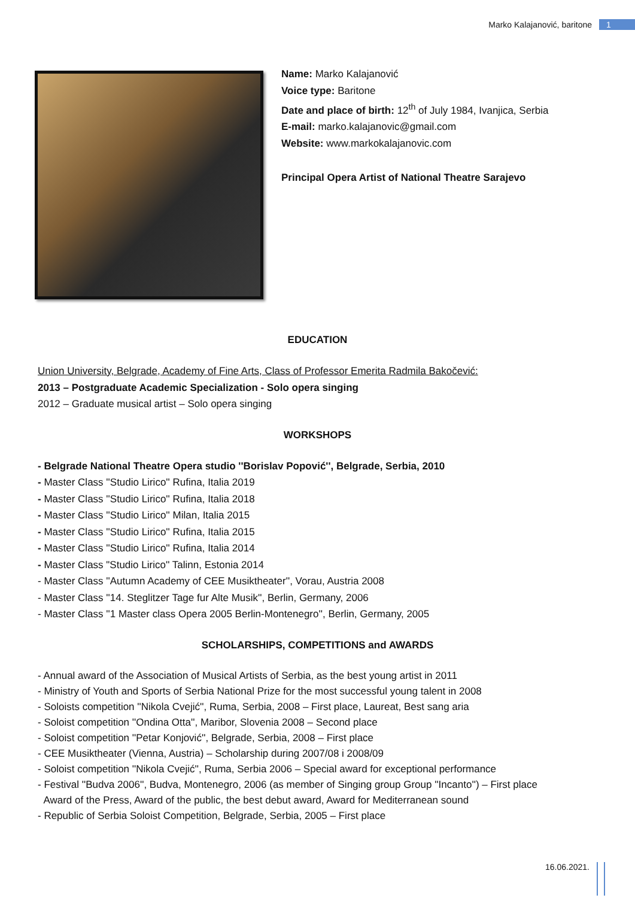Marko Kalajanović, baritone 1
Name: Marko Kalajanović
Voice type: Baritone
Date and place of birth: 12<sup>th</sup> of July 1984, Ivanjica, Serbia
E-mail: marko.kalajanovic@gmail.com
Website: www.markokalajanovic.com
Principal Opera Artist of National Theatre Sarajevo
EDUCATION
Union University, Belgrade, Academy of Fine Arts, Class of Professor Emerita Radmila Bakočević:
2013 – Postgraduate Academic Specialization - Solo opera singing
2012 – Graduate musical artist – Solo opera singing
WORKSHOPS
- Belgrade National Theatre Opera studio ''Borislav Popović'', Belgrade, Serbia, 2010
- Master Class ''Studio Lirico'' Rufina, Italia 2019
- Master Class ''Studio Lirico'' Rufina, Italia 2018
- Master Class ''Studio Lirico'' Milan, Italia 2015
- Master Class ''Studio Lirico'' Rufina, Italia 2015
- Master Class ''Studio Lirico'' Rufina, Italia 2014
- Master Class "Studio Lirico'' Talinn, Estonia 2014
- Master Class ''Autumn Academy of CEE Musiktheater'', Vorau, Austria 2008
- Master Class ''14. Steglitzer Tage fur Alte Musik'', Berlin, Germany, 2006
- Master Class ''1 Master class Opera 2005 Berlin-Montenegro'', Berlin, Germany, 2005
SCHOLARSHIPS, COMPETITIONS and AWARDS
- Annual award of the Association of Musical Artists of Serbia, as the best young artist in 2011
- Ministry of Youth and Sports of Serbia National Prize for the most successful young talent in 2008
- Soloists competition ''Nikola Cvejić'', Ruma, Serbia, 2008 – First place, Laureat, Best sang aria
- Soloist competition ''Ondina Otta'', Maribor, Slovenia 2008 – Second place
- Soloist competition ''Petar Konjović'', Belgrade, Serbia, 2008 – First place
- CEE Musiktheater (Vienna, Austria) – Scholarship during 2007/08 i 2008/09
- Soloist competition ''Nikola Cvejić'', Ruma, Serbia 2006 – Special award for exceptional performance
- Festival ''Budva 2006'', Budva, Montenegro, 2006 (as member of Singing group Group ''Incanto'') – First place
Award of the Press, Award of the public, the best debut award, Award for Mediterranean sound
- Republic of Serbia Soloist Competition, Belgrade, Serbia, 2005 – First place
16.06.2021.